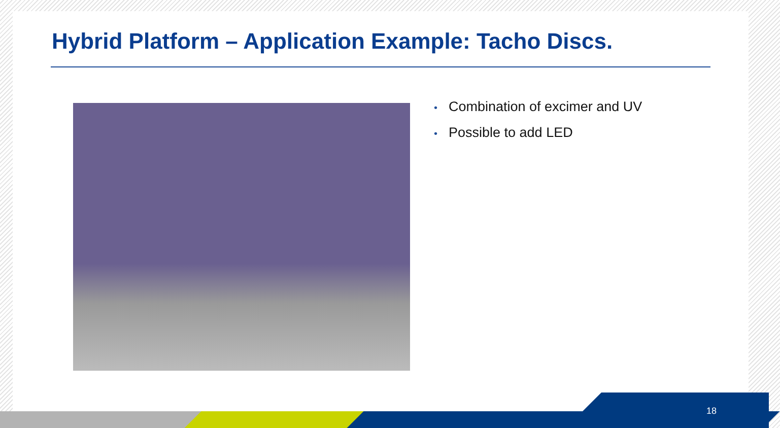Hybrid Platform – Application Example: Tacho Discs.
• Combination of excimer and UV
• Possible to add LED
18